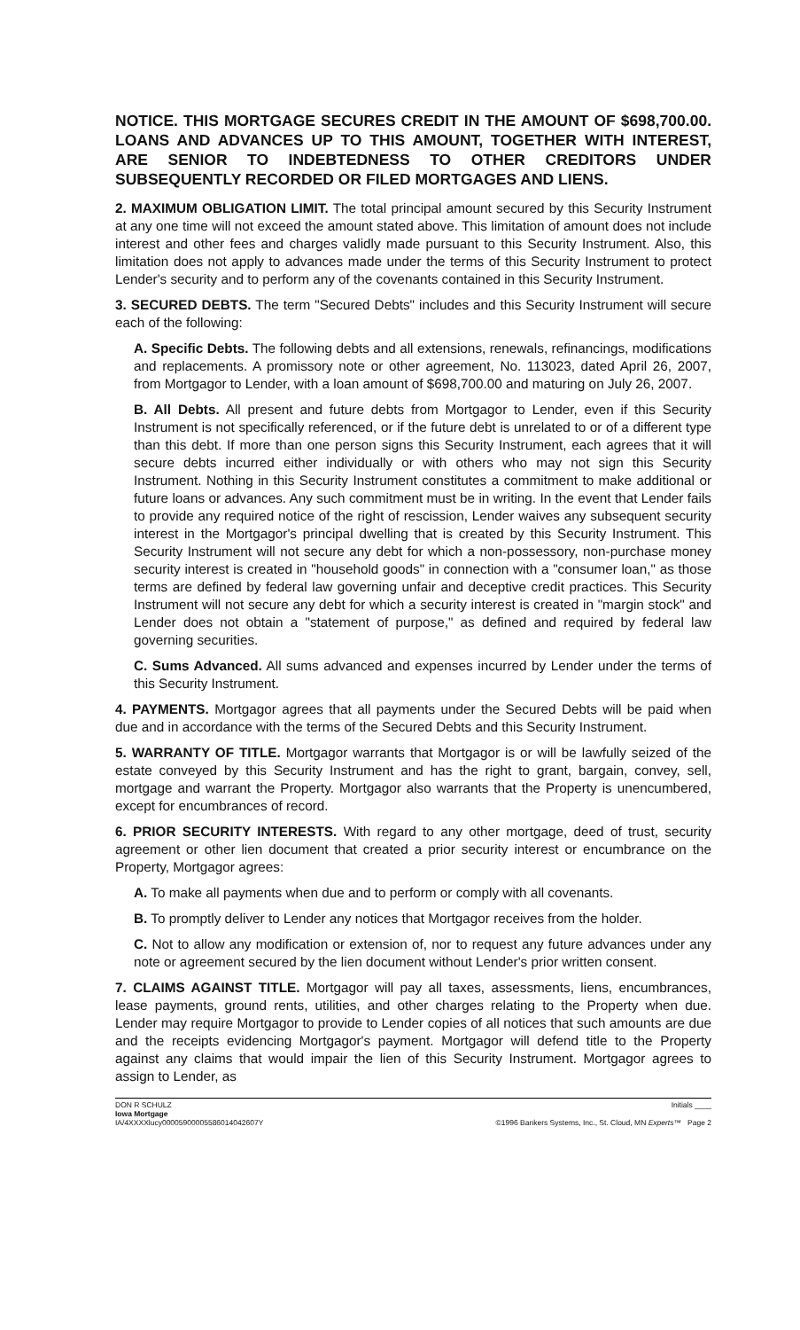NOTICE. THIS MORTGAGE SECURES CREDIT IN THE AMOUNT OF $698,700.00. LOANS AND ADVANCES UP TO THIS AMOUNT, TOGETHER WITH INTEREST, ARE SENIOR TO INDEBTEDNESS TO OTHER CREDITORS UNDER SUBSEQUENTLY RECORDED OR FILED MORTGAGES AND LIENS.
2. MAXIMUM OBLIGATION LIMIT. The total principal amount secured by this Security Instrument at any one time will not exceed the amount stated above. This limitation of amount does not include interest and other fees and charges validly made pursuant to this Security Instrument. Also, this limitation does not apply to advances made under the terms of this Security Instrument to protect Lender's security and to perform any of the covenants contained in this Security Instrument.
3. SECURED DEBTS. The term "Secured Debts" includes and this Security Instrument will secure each of the following:
A. Specific Debts. The following debts and all extensions, renewals, refinancings, modifications and replacements. A promissory note or other agreement, No. 113023, dated April 26, 2007, from Mortgagor to Lender, with a loan amount of $698,700.00 and maturing on July 26, 2007.
B. All Debts. All present and future debts from Mortgagor to Lender, even if this Security Instrument is not specifically referenced, or if the future debt is unrelated to or of a different type than this debt. If more than one person signs this Security Instrument, each agrees that it will secure debts incurred either individually or with others who may not sign this Security Instrument. Nothing in this Security Instrument constitutes a commitment to make additional or future loans or advances. Any such commitment must be in writing. In the event that Lender fails to provide any required notice of the right of rescission, Lender waives any subsequent security interest in the Mortgagor's principal dwelling that is created by this Security Instrument. This Security Instrument will not secure any debt for which a non-possessory, non-purchase money security interest is created in "household goods" in connection with a "consumer loan," as those terms are defined by federal law governing unfair and deceptive credit practices. This Security Instrument will not secure any debt for which a security interest is created in "margin stock" and Lender does not obtain a "statement of purpose," as defined and required by federal law governing securities.
C. Sums Advanced. All sums advanced and expenses incurred by Lender under the terms of this Security Instrument.
4. PAYMENTS. Mortgagor agrees that all payments under the Secured Debts will be paid when due and in accordance with the terms of the Secured Debts and this Security Instrument.
5. WARRANTY OF TITLE. Mortgagor warrants that Mortgagor is or will be lawfully seized of the estate conveyed by this Security Instrument and has the right to grant, bargain, convey, sell, mortgage and warrant the Property. Mortgagor also warrants that the Property is unencumbered, except for encumbrances of record.
6. PRIOR SECURITY INTERESTS. With regard to any other mortgage, deed of trust, security agreement or other lien document that created a prior security interest or encumbrance on the Property, Mortgagor agrees:
A. To make all payments when due and to perform or comply with all covenants.
B. To promptly deliver to Lender any notices that Mortgagor receives from the holder.
C. Not to allow any modification or extension of, nor to request any future advances under any note or agreement secured by the lien document without Lender's prior written consent.
7. CLAIMS AGAINST TITLE. Mortgagor will pay all taxes, assessments, liens, encumbrances, lease payments, ground rents, utilities, and other charges relating to the Property when due. Lender may require Mortgagor to provide to Lender copies of all notices that such amounts are due and the receipts evidencing Mortgagor's payment. Mortgagor will defend title to the Property against any claims that would impair the lien of this Security Instrument. Mortgagor agrees to assign to Lender, as
DON R SCHULZ
Iowa Mortgage
IA/4XXXXlucy00005900005586014042607Y
Initials ____
©1996 Bankers Systems, Inc., St. Cloud, MN Experts™ Page 2